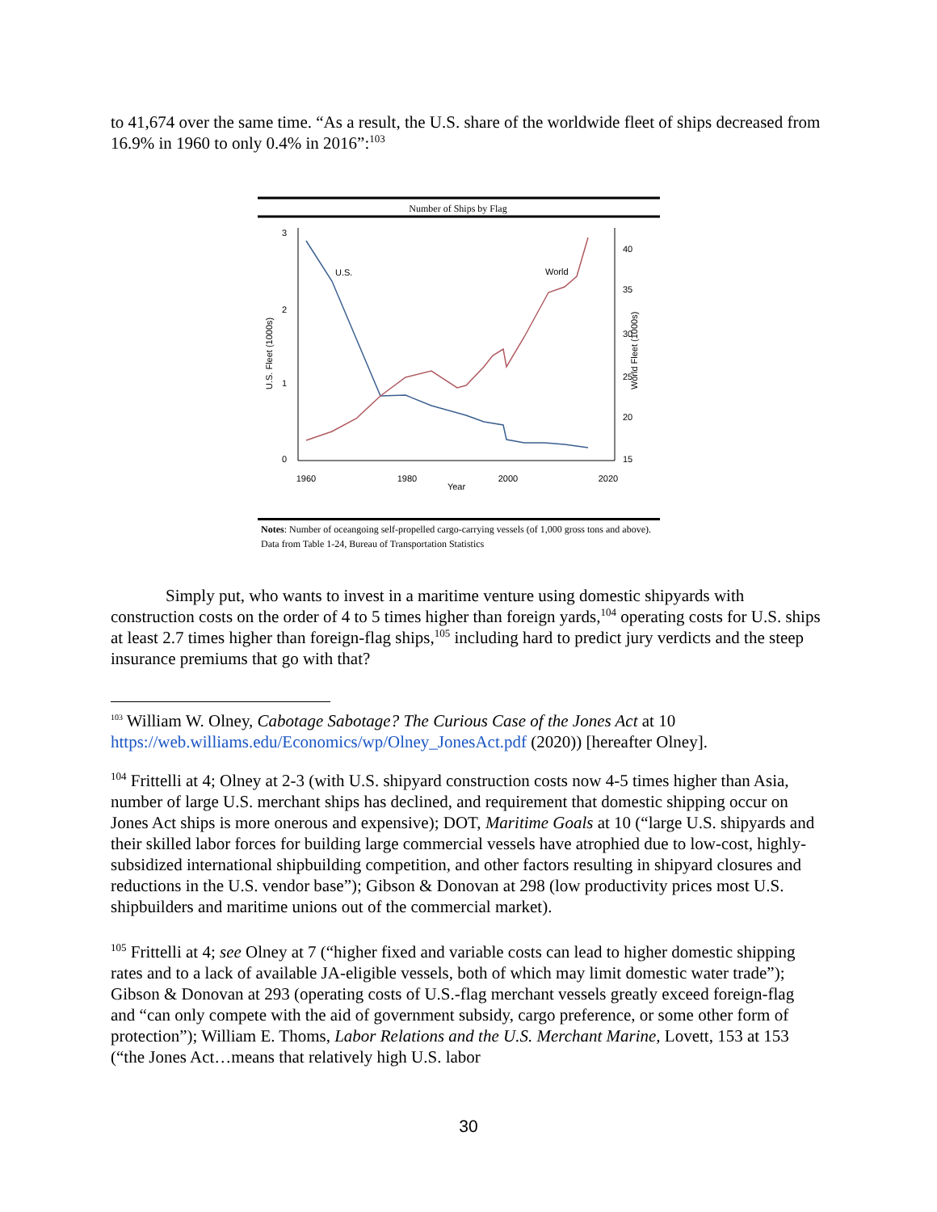to 41,674 over the same time. “As a result, the U.S. share of the worldwide fleet of ships decreased from 16.9% in 1960 to only 0.4% in 2016”:<sup>103</sup>
Number of Ships by Flag
U.S.
World
1960
1980
2000
2020
Year
3
2
1
0
U.S. Fleet (1000s)
40
35
30
25
20
15
World Fleet (1000s)
Notes: Number of oceangoing self-propelled cargo-carrying vessels (of 1,000 gross tons and above). Data from Table 1-24, Bureau of Transportation Statistics
Simply put, who wants to invest in a maritime venture using domestic shipyards with construction costs on the order of 4 to 5 times higher than foreign yards,<sup>104</sup> operating costs for U.S. ships at least 2.7 times higher than foreign-flag ships,<sup>105</sup> including hard to predict jury verdicts and the steep insurance premiums that go with that?
<sup>103</sup> William W. Olney, Cabotage Sabotage? The Curious Case of the Jones Act at 10 https://web.williams.edu/Economics/wp/Olney_JonesAct.pdf (2020)) [hereafter Olney].
<sup>104</sup> Frittelli at 4; Olney at 2-3 (with U.S. shipyard construction costs now 4-5 times higher than Asia, number of large U.S. merchant ships has declined, and requirement that domestic shipping occur on Jones Act ships is more onerous and expensive); DOT, Maritime Goals at 10 (“large U.S. shipyards and their skilled labor forces for building large commercial vessels have atrophied due to low-cost, highly-subsidized international shipbuilding competition, and other factors resulting in shipyard closures and reductions in the U.S. vendor base”); Gibson & Donovan at 298 (low productivity prices most U.S. shipbuilders and maritime unions out of the commercial market).
<sup>105</sup> Frittelli at 4; see Olney at 7 (“higher fixed and variable costs can lead to higher domestic shipping rates and to a lack of available JA-eligible vessels, both of which may limit domestic water trade”); Gibson & Donovan at 293 (operating costs of U.S.-flag merchant vessels greatly exceed foreign-flag and “can only compete with the aid of government subsidy, cargo preference, or some other form of protection”); William E. Thoms, Labor Relations and the U.S. Merchant Marine, Lovett, 153 at 153 (“the Jones Act…means that relatively high U.S. labor
30